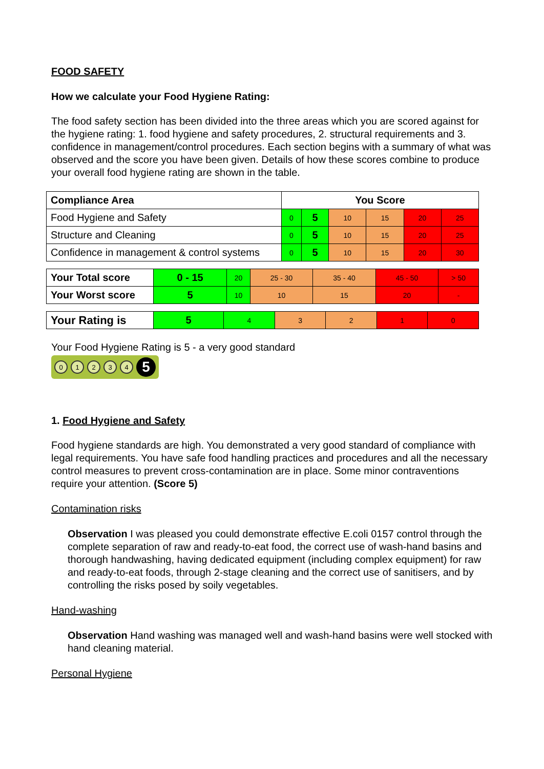FOOD SAFETY
How we calculate your Food Hygiene Rating:
The food safety section has been divided into the three areas which you are scored against for the hygiene rating: 1. food hygiene and safety procedures, 2. structural requirements and 3. confidence in management/control procedures. Each section begins with a summary of what was observed and the score you have been given. Details of how these scores combine to produce your overall food hygiene rating are shown in the table.
| Compliance Area | You Score | | | | | |
| --- | --- | --- | --- | --- | --- | --- |
| Food Hygiene and Safety | 0 | 5 | 10 | 15 | 20 | 25 |
| Structure and Cleaning | 0 | 5 | 10 | 15 | 20 | 25 |
| Confidence in management & control systems | 0 | 5 | 10 | 15 | 20 | 30 |
| Your Total score | 0 - 15 | 20 | 25 - 30 | 35 - 40 | 45 - 50 | > 50 |
| Your Worst score | 5 | 10 | 10 | 15 | 20 | - |
| Your Rating is | 5 | 4 | 3 | 2 | 1 | 0 |
Your Food Hygiene Rating is 5 - a very good standard
01234 5
1. Food Hygiene and Safety
Food hygiene standards are high. You demonstrated a very good standard of compliance with legal requirements. You have safe food handling practices and procedures and all the necessary control measures to prevent cross-contamination are in place. Some minor contraventions require your attention. (Score 5)
Contamination risks
Observation I was pleased you could demonstrate effective E.coli 0157 control through the complete separation of raw and ready-to-eat food, the correct use of wash-hand basins and thorough handwashing, having dedicated equipment (including complex equipment) for raw and ready-to-eat foods, through 2-stage cleaning and the correct use of sanitisers, and by controlling the risks posed by soily vegetables.
Hand-washing
Observation Hand washing was managed well and wash-hand basins were well stocked with hand cleaning material.
Personal Hygiene